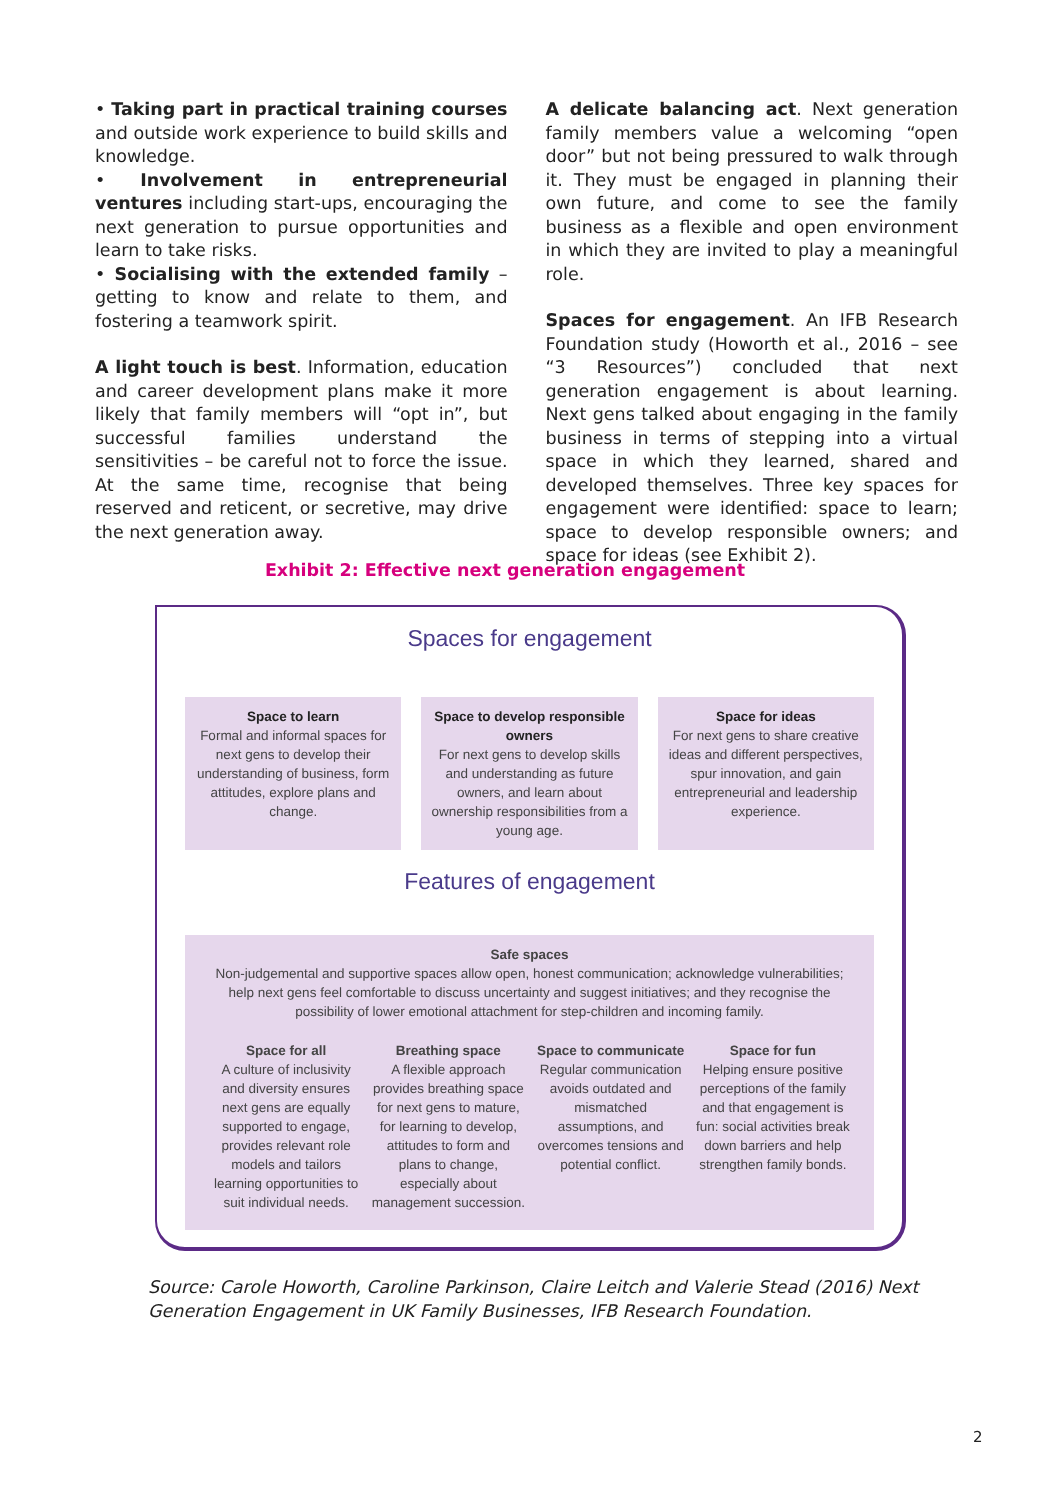• Taking part in practical training courses and outside work experience to build skills and knowledge.
• Involvement in entrepreneurial ventures including start-ups, encouraging the next generation to pursue opportunities and learn to take risks.
• Socialising with the extended family – getting to know and relate to them, and fostering a teamwork spirit.
A light touch is best. Information, education and career development plans make it more likely that family members will “opt in”, but successful families understand the sensitivities – be careful not to force the issue. At the same time, recognise that being reserved and reticent, or secretive, may drive the next generation away.
A delicate balancing act. Next generation family members value a welcoming “open door” but not being pressured to walk through it. They must be engaged in planning their own future, and come to see the family business as a flexible and open environment in which they are invited to play a meaningful role.
Spaces for engagement. An IFB Research Foundation study (Howorth et al., 2016 – see “3 Resources”) concluded that next generation engagement is about learning. Next gens talked about engaging in the family business in terms of stepping into a virtual space in which they learned, shared and developed themselves. Three key spaces for engagement were identified: space to learn; space to develop responsible owners; and space for ideas (see Exhibit 2).
Exhibit 2: Effective next generation engagement
Spaces for engagement
Space to learn
Formal and informal spaces for next gens to develop their understanding of business, form attitudes, explore plans and change.
Space to develop responsible owners
For next gens to develop skills and understanding as future owners, and learn about ownership responsibilities from a young age.
Space for ideas
For next gens to share creative ideas and different perspectives, spur innovation, and gain entrepreneurial and leadership experience.
Features of engagement
Safe spaces
Non-judgemental and supportive spaces allow open, honest communication; acknowledge vulnerabilities; help next gens feel comfortable to discuss uncertainty and suggest initiatives; and they recognise the possibility of lower emotional attachment for step-children and incoming family.
Space for all
A culture of inclusivity and diversity ensures next gens are equally supported to engage, provides relevant role models and tailors learning opportunities to suit individual needs.
Breathing space
A flexible approach provides breathing space for next gens to mature, for learning to develop, attitudes to form and plans to change, especially about management succession.
Space to communicate
Regular communication avoids outdated and mismatched assumptions, and overcomes tensions and potential conflict.
Space for fun
Helping ensure positive perceptions of the family and that engagement is fun: social activities break down barriers and help strengthen family bonds.
Source: Carole Howorth, Caroline Parkinson, Claire Leitch and Valerie Stead (2016) Next Generation Engagement in UK Family Businesses, IFB Research Foundation.
2